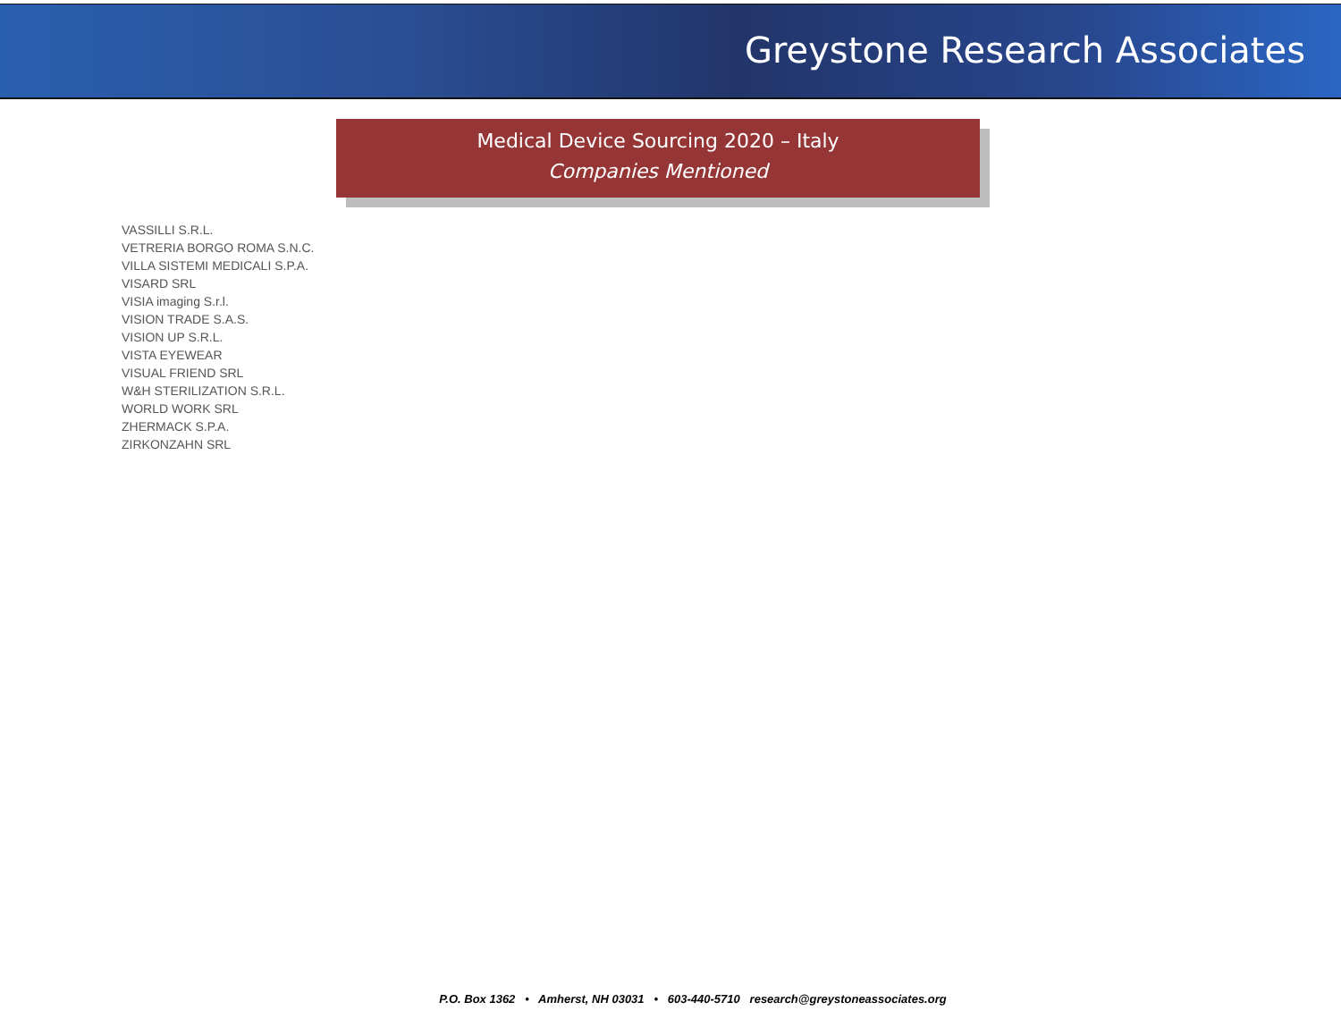Greystone Research Associates
Medical Device Sourcing 2020 – Italy
Companies Mentioned
VASSILLI S.R.L.
VETRERIA BORGO ROMA S.N.C.
VILLA SISTEMI MEDICALI S.P.A.
VISARD SRL
VISIA imaging S.r.l.
VISION TRADE S.A.S.
VISION UP S.R.L.
VISTA EYEWEAR
VISUAL FRIEND SRL
W&H STERILIZATION S.R.L.
WORLD WORK SRL
ZHERMACK S.P.A.
ZIRKONZAHN SRL
P.O. Box 1362 • Amherst, NH 03031 • 603-440-5710 research@greystoneassociates.org